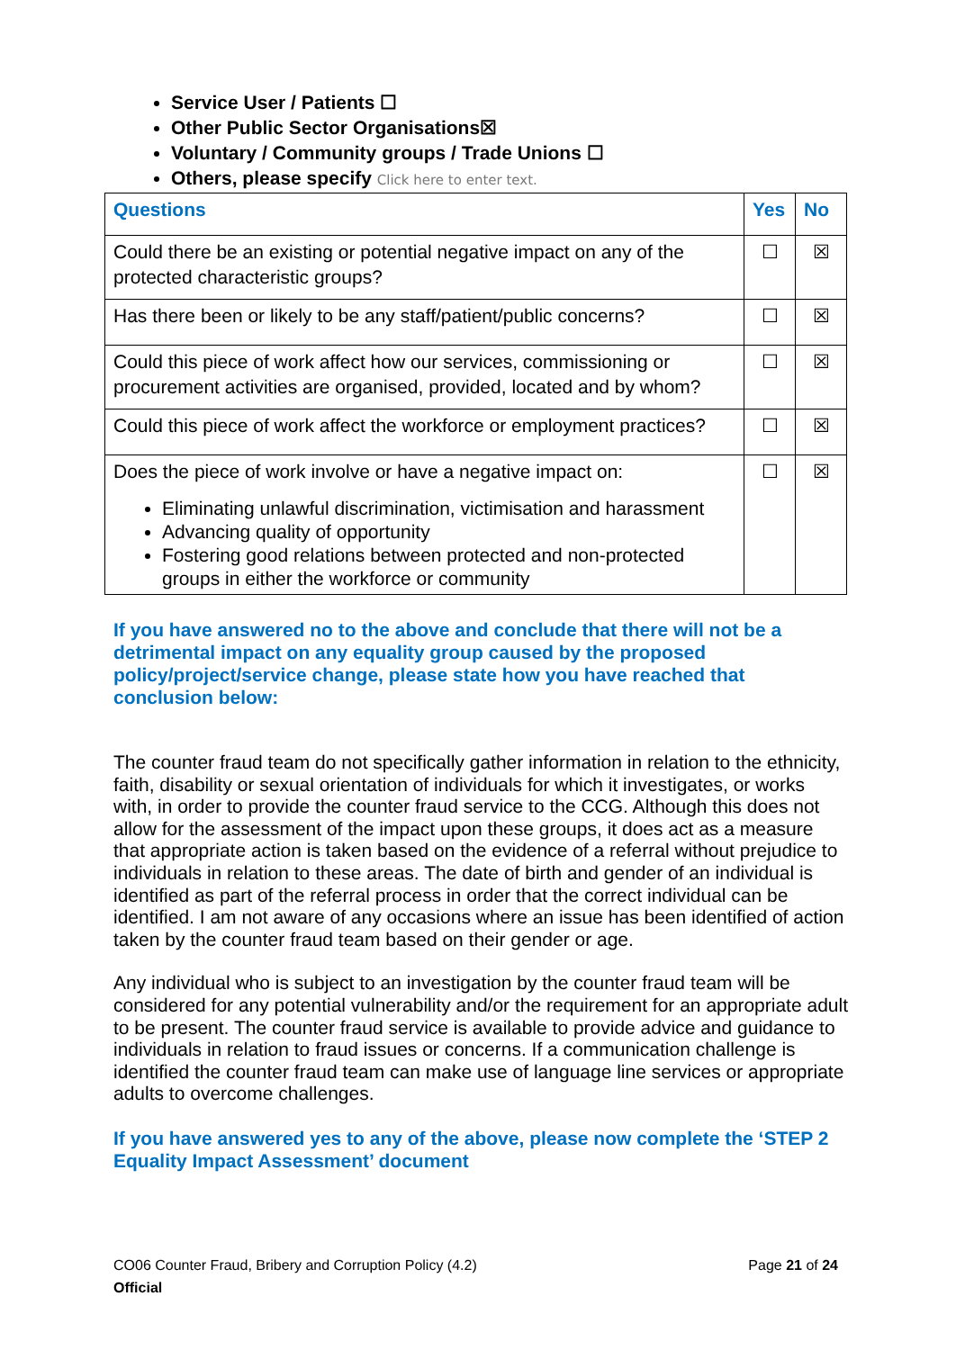Service User / Patients ☐
Other Public Sector Organisations☒
Voluntary / Community groups / Trade Unions ☐
Others, please specify Click here to enter text.
| Questions | Yes | No |
| --- | --- | --- |
| Could there be an existing or potential negative impact on any of the protected characteristic groups? | ☐ | ☒ |
| Has there been or likely to be any staff/patient/public concerns? | ☐ | ☒ |
| Could this piece of work affect how our services, commissioning or procurement activities are organised, provided, located and by whom? | ☐ | ☒ |
| Could this piece of work affect the workforce or employment practices? | ☐ | ☒ |
| Does the piece of work involve or have a negative impact on: Eliminating unlawful discrimination, victimisation and harassment Advancing quality of opportunity Fostering good relations between protected and non-protected groups in either the workforce or community | ☐ | ☒ |
If you have answered no to the above and conclude that there will not be a detrimental impact on any equality group caused by the proposed policy/project/service change, please state how you have reached that conclusion below:
The counter fraud team do not specifically gather information in relation to the ethnicity, faith, disability or sexual orientation of individuals for which it investigates, or works with, in order to provide the counter fraud service to the CCG. Although this does not allow for the assessment of the impact upon these groups, it does act as a measure that appropriate action is taken based on the evidence of a referral without prejudice to individuals in relation to these areas. The date of birth and gender of an individual is identified as part of the referral process in order that the correct individual can be identified. I am not aware of any occasions where an issue has been identified of action taken by the counter fraud team based on their gender or age.
Any individual who is subject to an investigation by the counter fraud team will be considered for any potential vulnerability and/or the requirement for an appropriate adult to be present. The counter fraud service is available to provide advice and guidance to individuals in relation to fraud issues or concerns. If a communication challenge is identified the counter fraud team can make use of language line services or appropriate adults to overcome challenges.
If you have answered yes to any of the above, please now complete the ‘STEP 2 Equality Impact Assessment’ document
CO06 Counter Fraud, Bribery and Corruption Policy (4.2)
Official
Page 21 of 24